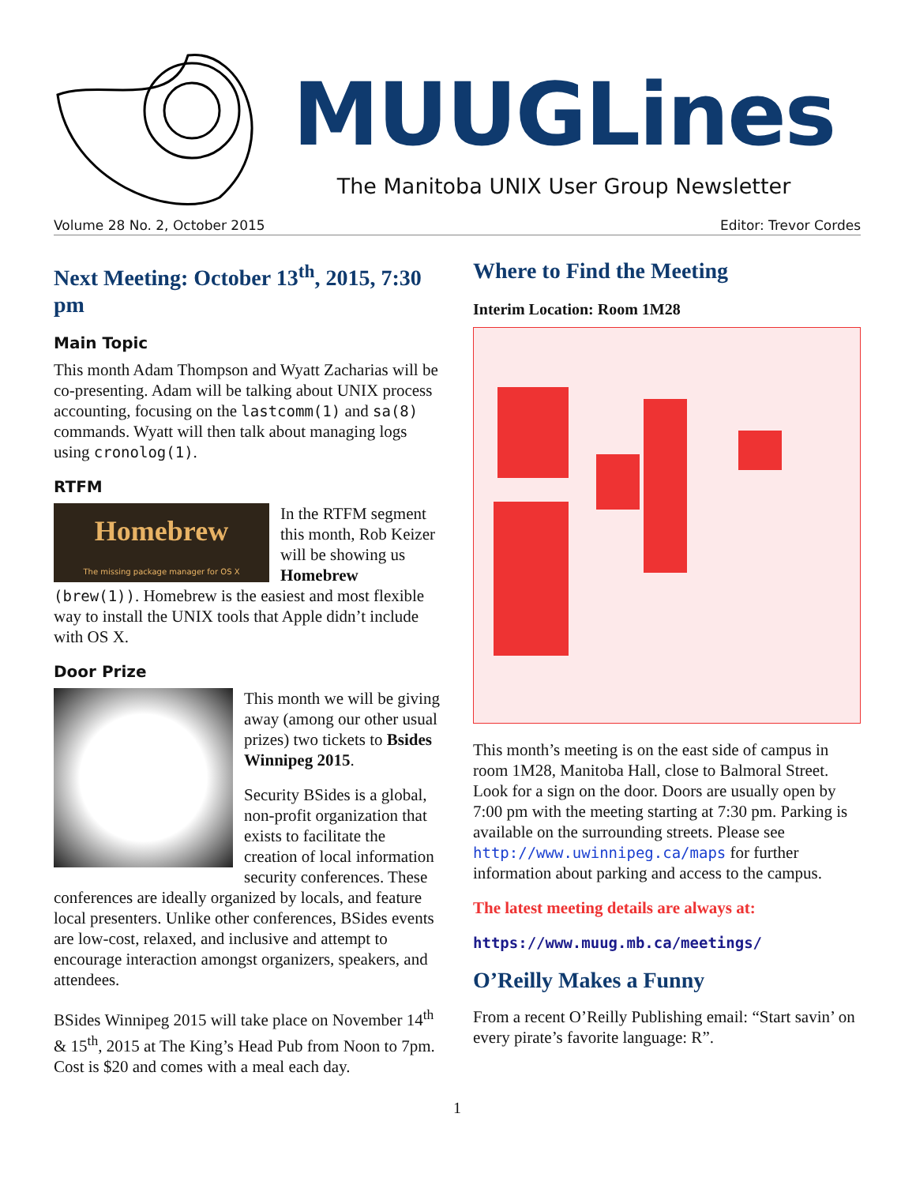MUUGLines
The Manitoba UNIX User Group Newsletter
Volume 28 No. 2, October 2015 Editor: Trevor Cordes
Next Meeting: October 13<sup>th</sup>, 2015, 7:30 pm
Main Topic
This month Adam Thompson and Wyatt Zacharias will be co-presenting. Adam will be talking about UNIX process accounting, focusing on the lastcomm(1) and sa(8) commands. Wyatt will then talk about managing logs using cronolog(1).
RTFM
Homebrew
The missing package manager for OS X In the RTFM segment this month, Rob Keizer will be showing us Homebrew (brew(1)). Homebrew is the easiest and most flexible way to install the UNIX tools that Apple didn’t include with OS X.
Door Prize
This month we will be giving away (among our other usual prizes) two tickets to Bsides Winnipeg 2015.
Security BSides is a global, non-profit organization that exists to facilitate the creation of local information security conferences. These conferences are ideally organized by locals, and feature local presenters. Unlike other conferences, BSides events are low-cost, relaxed, and inclusive and attempt to encourage interaction amongst organizers, speakers, and attendees.
BSides Winnipeg 2015 will take place on November 14<sup>th</sup> & 15<sup>th</sup>, 2015 at The King’s Head Pub from Noon to 7pm. Cost is $20 and comes with a meal each day.
Where to Find the Meeting
Interim Location: Room 1M28
This month’s meeting is on the east side of campus in room 1M28, Manitoba Hall, close to Balmoral Street. Look for a sign on the door. Doors are usually open by 7:00 pm with the meeting starting at 7:30 pm. Parking is available on the surrounding streets. Please see http://www.uwinnipeg.ca/maps for further information about parking and access to the campus.
The latest meeting details are always at:
https://www.muug.mb.ca/meetings/
O’Reilly Makes a Funny
From a recent O’Reilly Publishing email: “Start savin’ on every pirate’s favorite language: R”.
1